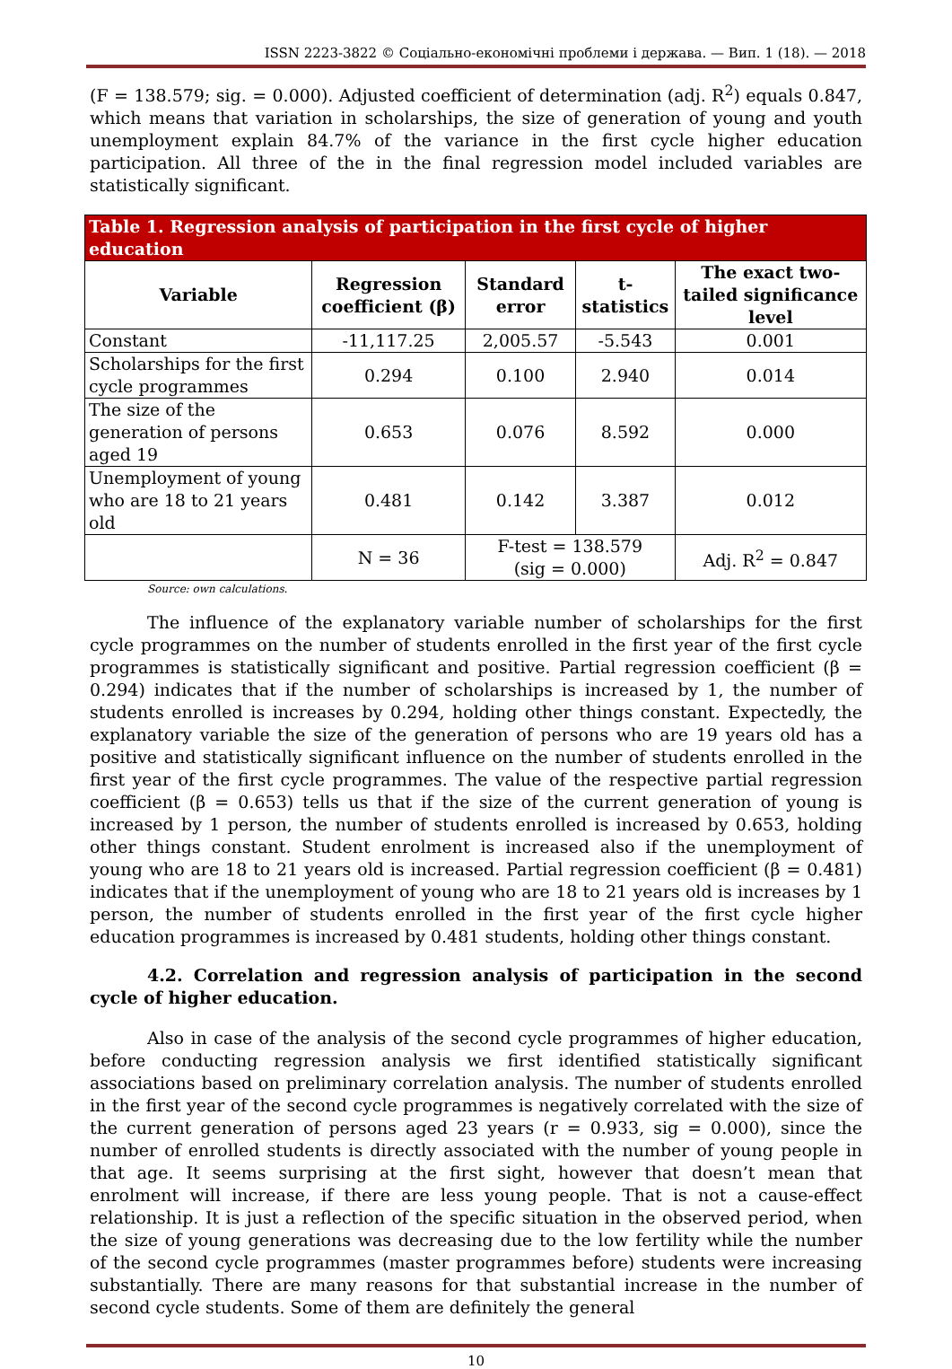ISSN 2223-3822 © Соціально-економічні проблеми і держава. — Вип. 1 (18). — 2018
(F = 138.579; sig. = 0.000). Adjusted coefficient of determination (adj. R<sup>2</sup>) equals 0.847, which means that variation in scholarships, the size of generation of young and youth unemployment explain 84.7% of the variance in the first cycle higher education participation. All three of the in the final regression model included variables are statistically significant.
| Table 1. Regression analysis of participation in the first cycle of higher education | | | | |
| --- | --- | --- | --- | --- |
| Variable | Regression coefficient (β) | Standard error | t-statistics | The exact two-tailed significance level |
| Constant | -11,117.25 | 2,005.57 | -5.543 | 0.001 |
| Scholarships for the first cycle programmes | 0.294 | 0.100 | 2.940 | 0.014 |
| The size of the generation of persons aged 19 | 0.653 | 0.076 | 8.592 | 0.000 |
| Unemployment of young who are 18 to 21 years old | 0.481 | 0.142 | 3.387 | 0.012 |
| | N = 36 | F-test = 138.579 (sig = 0.000) | | Adj. R<sup>2</sup> = 0.847 |
Source: own calculations.
The influence of the explanatory variable number of scholarships for the first cycle programmes on the number of students enrolled in the first year of the first cycle programmes is statistically significant and positive. Partial regression coefficient (β = 0.294) indicates that if the number of scholarships is increased by 1, the number of students enrolled is increases by 0.294, holding other things constant. Expectedly, the explanatory variable the size of the generation of persons who are 19 years old has a positive and statistically significant influence on the number of students enrolled in the first year of the first cycle programmes. The value of the respective partial regression coefficient (β = 0.653) tells us that if the size of the current generation of young is increased by 1 person, the number of students enrolled is increased by 0.653, holding other things constant. Student enrolment is increased also if the unemployment of young who are 18 to 21 years old is increased. Partial regression coefficient (β = 0.481) indicates that if the unemployment of young who are 18 to 21 years old is increases by 1 person, the number of students enrolled in the first year of the first cycle higher education programmes is increased by 0.481 students, holding other things constant.
4.2. Correlation and regression analysis of participation in the second cycle of higher education.
Also in case of the analysis of the second cycle programmes of higher education, before conducting regression analysis we first identified statistically significant associations based on preliminary correlation analysis. The number of students enrolled in the first year of the second cycle programmes is negatively correlated with the size of the current generation of persons aged 23 years (r = 0.933, sig = 0.000), since the number of enrolled students is directly associated with the number of young people in that age. It seems surprising at the first sight, however that doesn’t mean that enrolment will increase, if there are less young people. That is not a cause-effect relationship. It is just a reflection of the specific situation in the observed period, when the size of young generations was decreasing due to the low fertility while the number of the second cycle programmes (master programmes before) students were increasing substantially. There are many reasons for that substantial increase in the number of second cycle students. Some of them are definitely the general
10